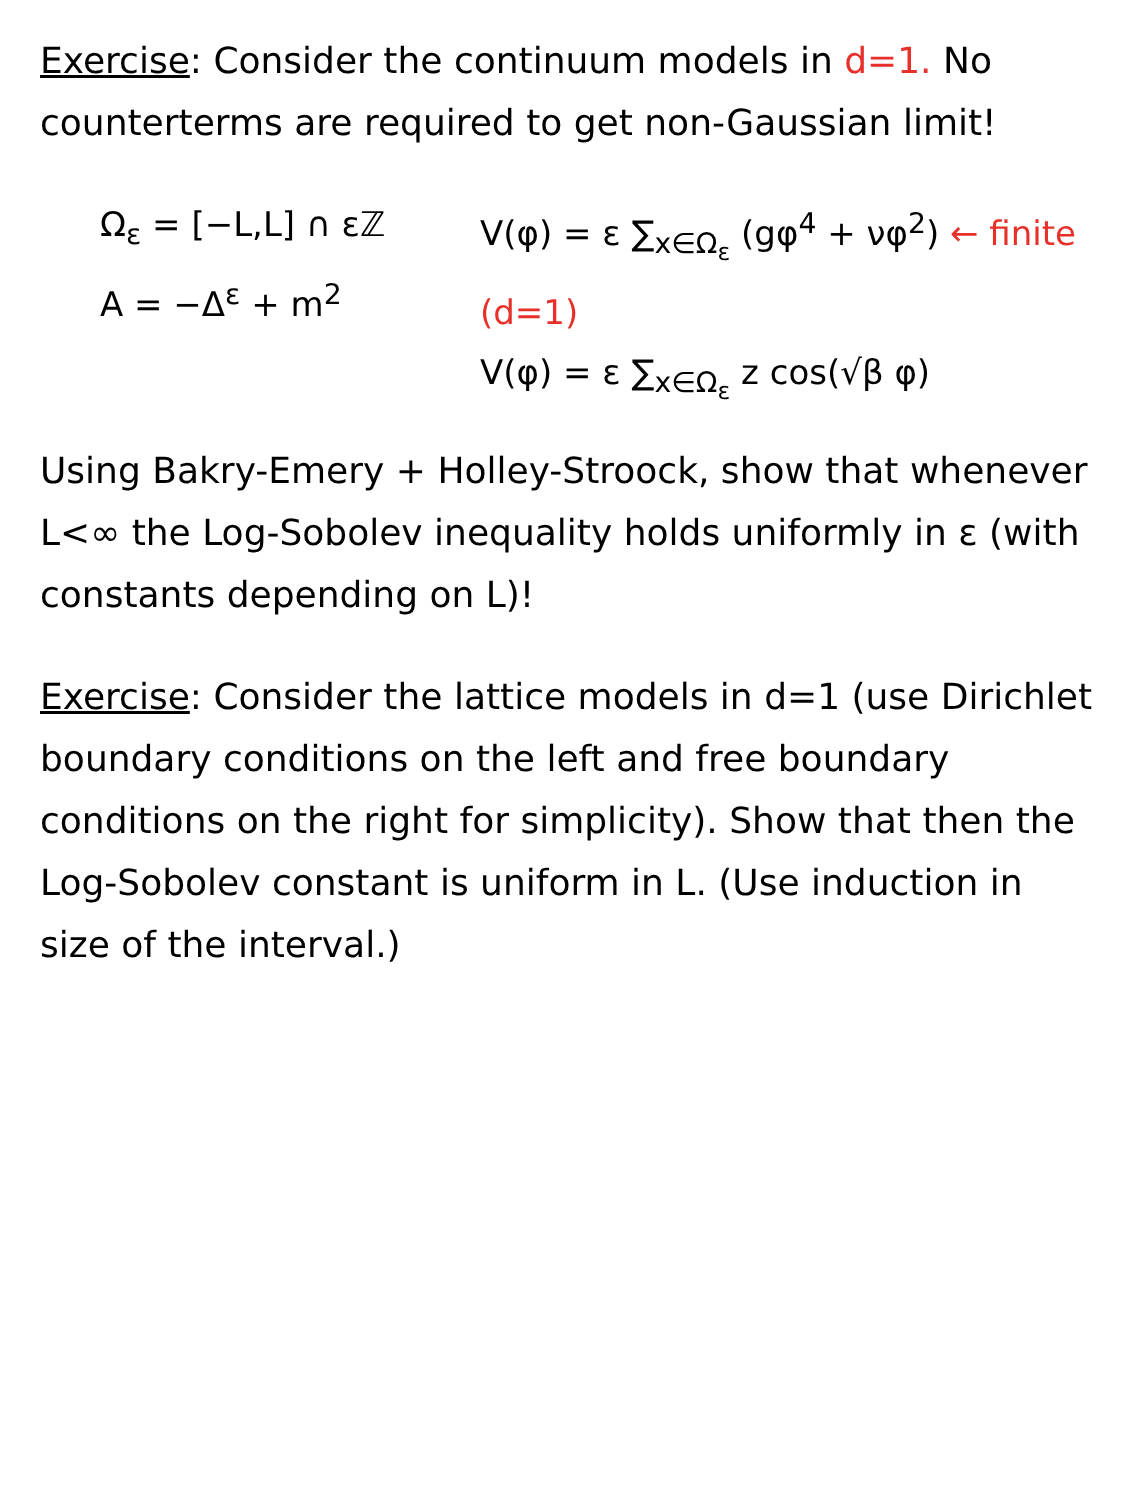Exercise: Consider the continuum models in d=1. No counterterms are required to get non-Gaussian limit!
Ω<sub>ε</sub> = [−L,L] ∩ εℤ
A = −Δ<sup>ε</sup> + m<sup>2</sup>
V(φ) = ε ∑<sub>x∈Ω<sub>ε</sub></sub> (gφ<sup>4</sup> + νφ<sup>2</sup>) ← finite (d=1)
V(φ) = ε ∑<sub>x∈Ω<sub>ε</sub></sub> z cos(√β φ)
Using Bakry-Emery + Holley-Stroock, show that whenever L<∞ the Log-Sobolev inequality holds uniformly in ε (with constants depending on L)!
Exercise: Consider the lattice models in d=1 (use Dirichlet boundary conditions on the left and free boundary conditions on the right for simplicity). Show that then the Log-Sobolev constant is uniform in L. (Use induction in size of the interval.)